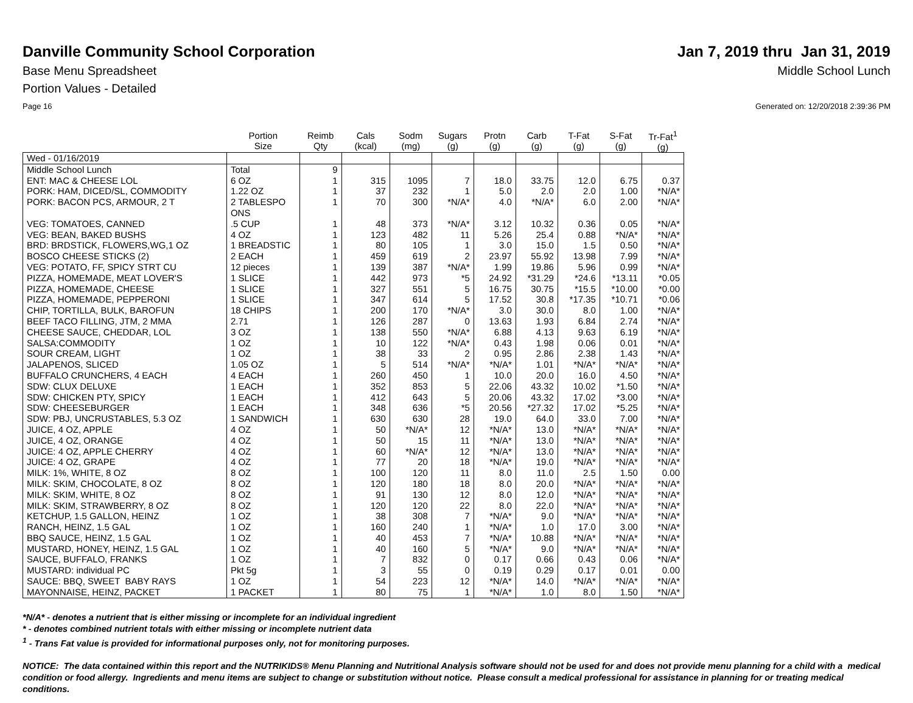Danville Community School Corporation
Jan 7, 2019 thru Jan 31, 2019
Base Menu Spreadsheet Middle School Lunch
Portion Values - Detailed
Page 16 Generated on: 12/20/2018 2:39:36 PM
| | Portion Size | Reimb Qty | Cals (kcal) | Sodm (mg) | Sugars (g) | Protn (g) | Carb (g) | T-Fat (g) | S-Fat (g) | Tr-Fat<sup>1</sup> (g) |
| --- | --- | --- | --- | --- | --- | --- | --- | --- | --- | --- |
| Wed - 01/16/2019 | | | | | | | | | | |
| Middle School Lunch | Total | 9 | | | | | | | | |
| ENT: MAC & CHEESE LOL | 6 OZ | 1 | 315 | 1095 | 7 | 18.0 | 33.75 | 12.0 | 6.75 | 0.37 |
| PORK: HAM, DICED/SL, COMMODITY | 1.22 OZ | 1 | 37 | 232 | 1 | 5.0 | 2.0 | 2.0 | 1.00 | *N/A* |
| PORK: BACON PCS, ARMOUR, 2 T | 2 TABLESPO ONS | 1 | 70 | 300 | *N/A* | 4.0 | *N/A* | 6.0 | 2.00 | *N/A* |
| VEG: TOMATOES, CANNED | .5 CUP | 1 | 48 | 373 | *N/A* | 3.12 | 10.32 | 0.36 | 0.05 | *N/A* |
| VEG: BEAN, BAKED BUSHS | 4 OZ | 1 | 123 | 482 | 11 | 5.26 | 25.4 | 0.88 | *N/A* | *N/A* |
| BRD: BRDSTICK, FLOWERS,WG,1 OZ | 1 BREADSTIC | 1 | 80 | 105 | 1 | 3.0 | 15.0 | 1.5 | 0.50 | *N/A* |
| BOSCO CHEESE STICKS (2) | 2 EACH | 1 | 459 | 619 | 2 | 23.97 | 55.92 | 13.98 | 7.99 | *N/A* |
| VEG: POTATO, FF, SPICY STRT CU | 12 pieces | 1 | 139 | 387 | *N/A* | 1.99 | 19.86 | 5.96 | 0.99 | *N/A* |
| PIZZA, HOMEMADE, MEAT LOVER'S | 1 SLICE | 1 | 442 | 973 | *5 | 24.92 | *31.29 | *24.6 | *13.11 | *0.05 |
| PIZZA, HOMEMADE, CHEESE | 1 SLICE | 1 | 327 | 551 | 5 | 16.75 | 30.75 | *15.5 | *10.00 | *0.00 |
| PIZZA, HOMEMADE, PEPPERONI | 1 SLICE | 1 | 347 | 614 | 5 | 17.52 | 30.8 | *17.35 | *10.71 | *0.06 |
| CHIP, TORTILLA, BULK, BAROFUN | 18 CHIPS | 1 | 200 | 170 | *N/A* | 3.0 | 30.0 | 8.0 | 1.00 | *N/A* |
| BEEF TACO FILLING, JTM, 2 MMA | 2.71 | 1 | 126 | 287 | 0 | 13.63 | 1.93 | 6.84 | 2.74 | *N/A* |
| CHEESE SAUCE, CHEDDAR, LOL | 3 OZ | 1 | 138 | 550 | *N/A* | 6.88 | 4.13 | 9.63 | 6.19 | *N/A* |
| SALSA:COMMODITY | 1 OZ | 1 | 10 | 122 | *N/A* | 0.43 | 1.98 | 0.06 | 0.01 | *N/A* |
| SOUR CREAM, LIGHT | 1 OZ | 1 | 38 | 33 | 2 | 0.95 | 2.86 | 2.38 | 1.43 | *N/A* |
| JALAPENOS, SLICED | 1.05 OZ | 1 | 5 | 514 | *N/A* | *N/A* | 1.01 | *N/A* | *N/A* | *N/A* |
| BUFFALO CRUNCHERS, 4 EACH | 4 EACH | 1 | 260 | 450 | 1 | 10.0 | 20.0 | 16.0 | 4.50 | *N/A* |
| SDW: CLUX DELUXE | 1 EACH | 1 | 352 | 853 | 5 | 22.06 | 43.32 | 10.02 | *1.50 | *N/A* |
| SDW: CHICKEN PTY, SPICY | 1 EACH | 1 | 412 | 643 | 5 | 20.06 | 43.32 | 17.02 | *3.00 | *N/A* |
| SDW: CHEESEBURGER | 1 EACH | 1 | 348 | 636 | *5 | 20.56 | *27.32 | 17.02 | *5.25 | *N/A* |
| SDW: PBJ, UNCRUSTABLES, 5.3 OZ | 1 SANDWICH | 1 | 630 | 630 | 28 | 19.0 | 64.0 | 33.0 | 7.00 | *N/A* |
| JUICE, 4 OZ, APPLE | 4 OZ | 1 | 50 | *N/A* | 12 | *N/A* | 13.0 | *N/A* | *N/A* | *N/A* |
| JUICE, 4 OZ, ORANGE | 4 OZ | 1 | 50 | 15 | 11 | *N/A* | 13.0 | *N/A* | *N/A* | *N/A* |
| JUICE: 4 OZ, APPLE CHERRY | 4 OZ | 1 | 60 | *N/A* | 12 | *N/A* | 13.0 | *N/A* | *N/A* | *N/A* |
| JUICE: 4 OZ, GRAPE | 4 OZ | 1 | 77 | 20 | 18 | *N/A* | 19.0 | *N/A* | *N/A* | *N/A* |
| MILK: 1%, WHITE, 8 OZ | 8 OZ | 1 | 100 | 120 | 11 | 8.0 | 11.0 | 2.5 | 1.50 | 0.00 |
| MILK: SKIM, CHOCOLATE, 8 OZ | 8 OZ | 1 | 120 | 180 | 18 | 8.0 | 20.0 | *N/A* | *N/A* | *N/A* |
| MILK: SKIM, WHITE, 8 OZ | 8 OZ | 1 | 91 | 130 | 12 | 8.0 | 12.0 | *N/A* | *N/A* | *N/A* |
| MILK: SKIM, STRAWBERRY, 8 OZ | 8 OZ | 1 | 120 | 120 | 22 | 8.0 | 22.0 | *N/A* | *N/A* | *N/A* |
| KETCHUP, 1.5 GALLON, HEINZ | 1 OZ | 1 | 38 | 308 | 7 | *N/A* | 9.0 | *N/A* | *N/A* | *N/A* |
| RANCH, HEINZ, 1.5 GAL | 1 OZ | 1 | 160 | 240 | 1 | *N/A* | 1.0 | 17.0 | 3.00 | *N/A* |
| BBQ SAUCE, HEINZ, 1.5 GAL | 1 OZ | 1 | 40 | 453 | 7 | *N/A* | 10.88 | *N/A* | *N/A* | *N/A* |
| MUSTARD, HONEY, HEINZ, 1.5 GAL | 1 OZ | 1 | 40 | 160 | 5 | *N/A* | 9.0 | *N/A* | *N/A* | *N/A* |
| SAUCE, BUFFALO, FRANKS | 1 OZ | 1 | 7 | 832 | 0 | 0.17 | 0.66 | 0.43 | 0.06 | *N/A* |
| MUSTARD: individual PC | Pkt 5g | 1 | 3 | 55 | 0 | 0.19 | 0.29 | 0.17 | 0.01 | 0.00 |
| SAUCE: BBQ, SWEET BABY RAYS | 1 OZ | 1 | 54 | 223 | 12 | *N/A* | 14.0 | *N/A* | *N/A* | *N/A* |
| MAYONNAISE, HEINZ, PACKET | 1 PACKET | 1 | 80 | 75 | 1 | *N/A* | 1.0 | 8.0 | 1.50 | *N/A* |
*N/A* - denotes a nutrient that is either missing or incomplete for an individual ingredient
* - denotes combined nutrient totals with either missing or incomplete nutrient data
<sup>1</sup> - Trans Fat value is provided for informational purposes only, not for monitoring purposes.
NOTICE: The data contained within this report and the NUTRIKIDS® Menu Planning and Nutritional Analysis software should not be used for and does not provide menu planning for a child with a medical condition or food allergy. Ingredients and menu items are subject to change or substitution without notice. Please consult a medical professional for assistance in planning for or treating medical conditions.